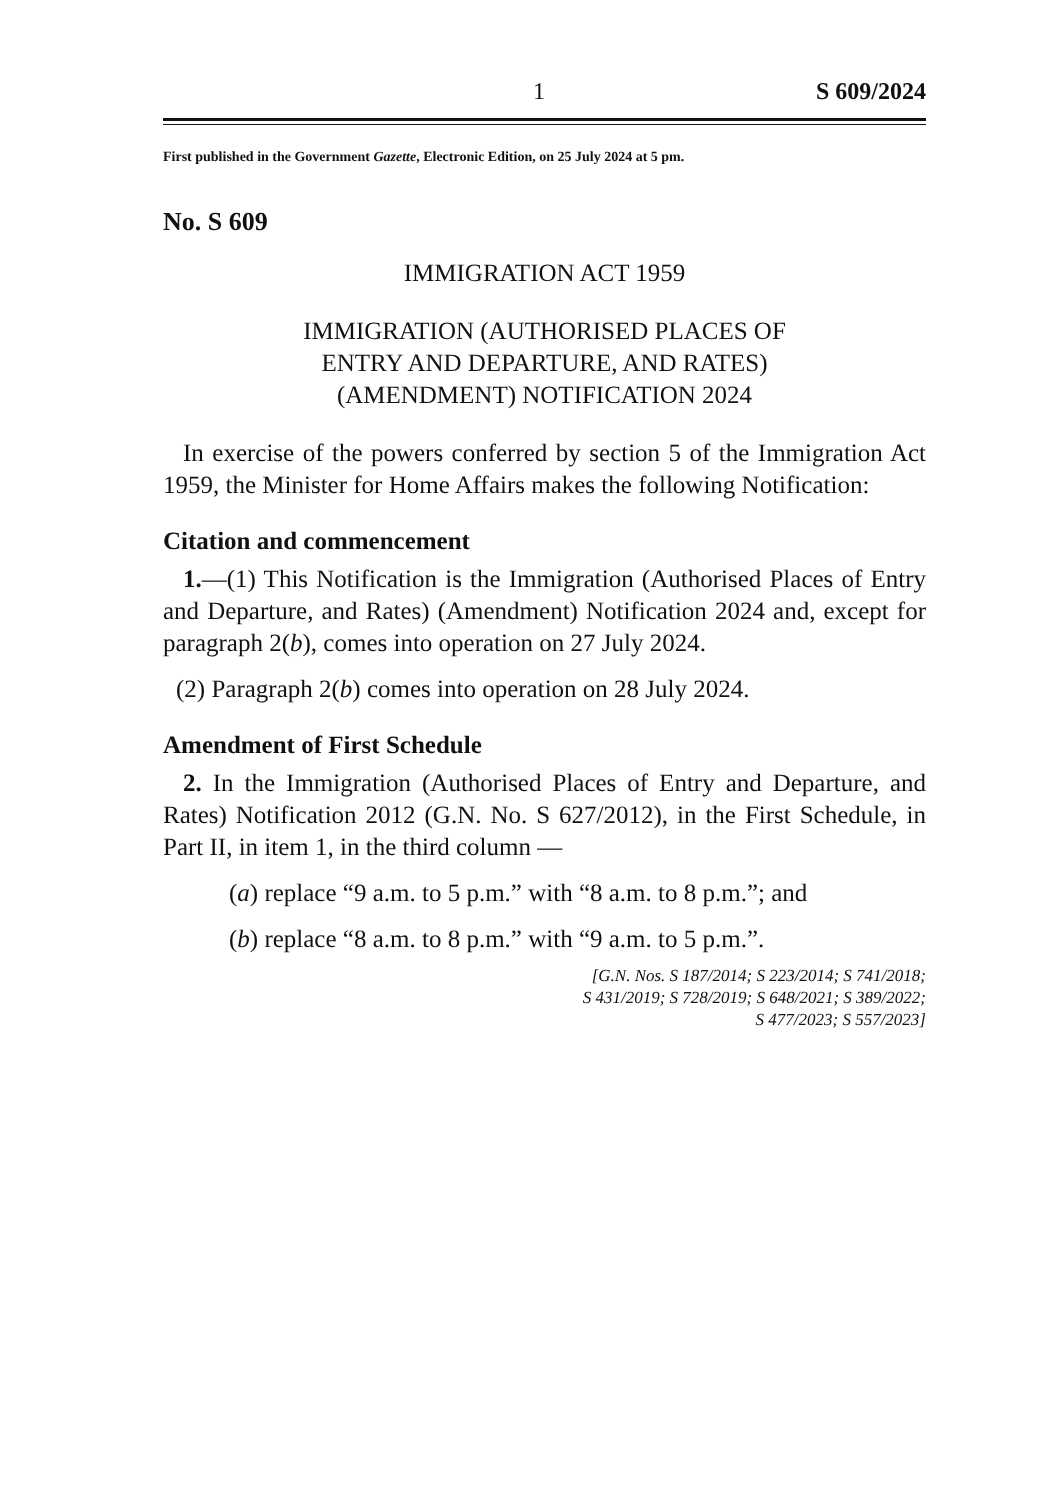1 S 609/2024
First published in the Government Gazette, Electronic Edition, on 25 July 2024 at 5 pm.
No. S 609
IMMIGRATION ACT 1959
IMMIGRATION (AUTHORISED PLACES OF
ENTRY AND DEPARTURE, AND RATES)
(AMENDMENT) NOTIFICATION 2024
In exercise of the powers conferred by section 5 of the Immigration Act 1959, the Minister for Home Affairs makes the following Notification:
Citation and commencement
1.—(1) This Notification is the Immigration (Authorised Places of Entry and Departure, and Rates) (Amendment) Notification 2024 and, except for paragraph 2(b), comes into operation on 27 July 2024.
(2) Paragraph 2(b) comes into operation on 28 July 2024.
Amendment of First Schedule
2. In the Immigration (Authorised Places of Entry and Departure, and Rates) Notification 2012 (G.N. No. S 627/2012), in the First Schedule, in Part II, in item 1, in the third column —
(a) replace “9 a.m. to 5 p.m.” with “8 a.m. to 8 p.m.”; and
(b) replace “8 a.m. to 8 p.m.” with “9 a.m. to 5 p.m.”.
[G.N. Nos. S 187/2014; S 223/2014; S 741/2018;
S 431/2019; S 728/2019; S 648/2021; S 389/2022;
S 477/2023; S 557/2023]